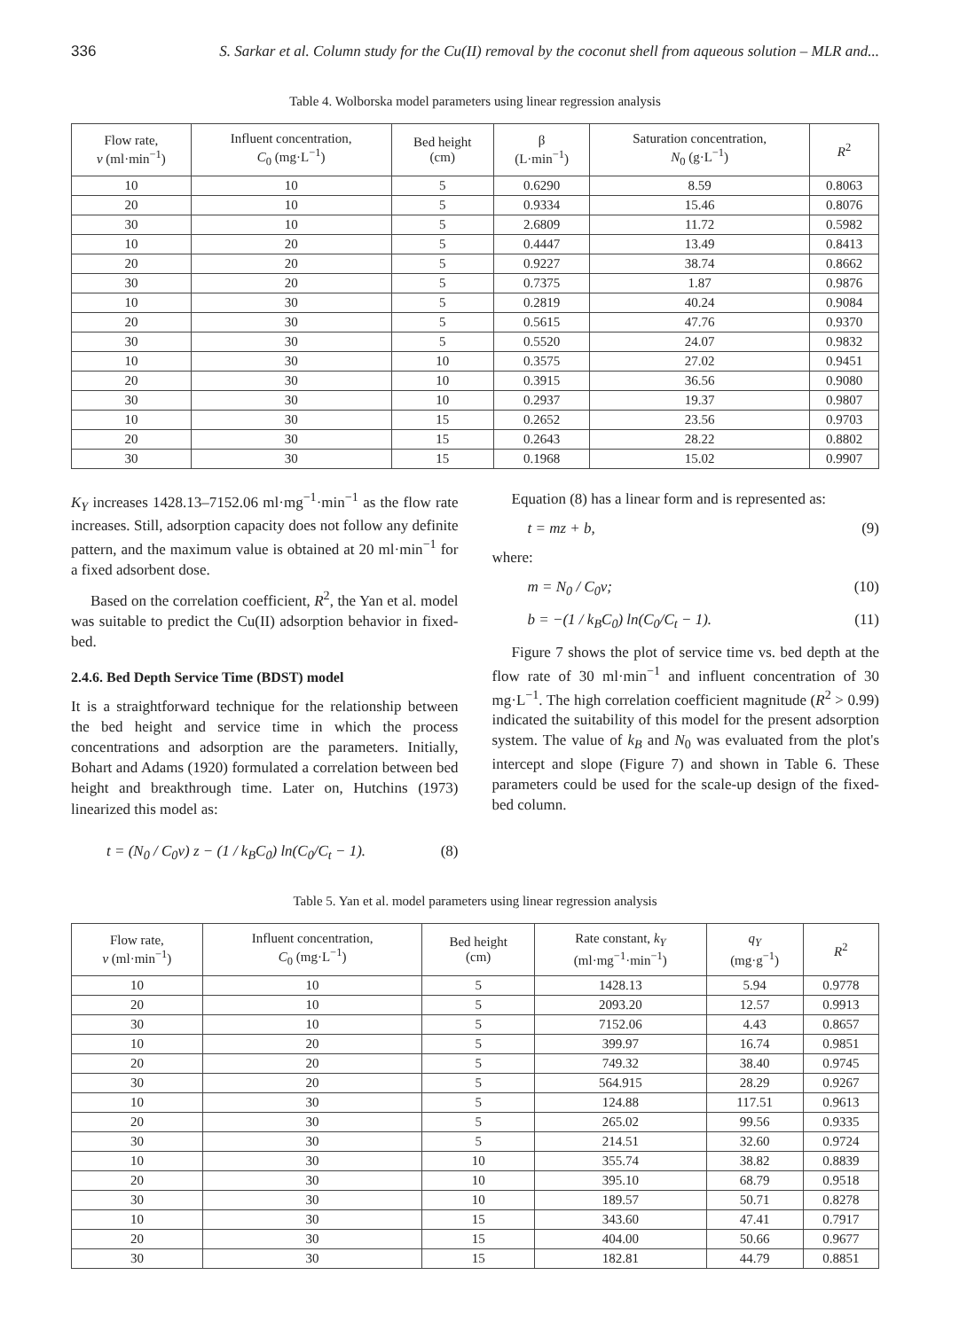336 S. Sarkar et al. Column study for the Cu(II) removal by the coconut shell from aqueous solution – MLR and...
Table 4. Wolborska model parameters using linear regression analysis
| Flow rate, v (ml·min<sup>−1</sup>) | Influent concentration, C<sub>0</sub> (mg·L<sup>−1</sup>) | Bed height (cm) | β (L·min<sup>−1</sup>) | Saturation concentration, N<sub>0</sub> (g·L<sup>−1</sup>) | R<sup>2</sup> |
| --- | --- | --- | --- | --- | --- |
| 10 | 10 | 5 | 0.6290 | 8.59 | 0.8063 |
| 20 | 10 | 5 | 0.9334 | 15.46 | 0.8076 |
| 30 | 10 | 5 | 2.6809 | 11.72 | 0.5982 |
| 10 | 20 | 5 | 0.4447 | 13.49 | 0.8413 |
| 20 | 20 | 5 | 0.9227 | 38.74 | 0.8662 |
| 30 | 20 | 5 | 0.7375 | 1.87 | 0.9876 |
| 10 | 30 | 5 | 0.2819 | 40.24 | 0.9084 |
| 20 | 30 | 5 | 0.5615 | 47.76 | 0.9370 |
| 30 | 30 | 5 | 0.5520 | 24.07 | 0.9832 |
| 10 | 30 | 10 | 0.3575 | 27.02 | 0.9451 |
| 20 | 30 | 10 | 0.3915 | 36.56 | 0.9080 |
| 30 | 30 | 10 | 0.2937 | 19.37 | 0.9807 |
| 10 | 30 | 15 | 0.2652 | 23.56 | 0.9703 |
| 20 | 30 | 15 | 0.2643 | 28.22 | 0.8802 |
| 30 | 30 | 15 | 0.1968 | 15.02 | 0.9907 |
K<sub>Y</sub> increases 1428.13–7152.06 ml·mg<sup>−1</sup>·min<sup>−1</sup> as the flow rate increases. Still, adsorption capacity does not follow any definite pattern, and the maximum value is obtained at 20 ml·min<sup>−1</sup> for a fixed adsorbent dose.
Based on the correlation coefficient, R<sup>2</sup>, the Yan et al. model was suitable to predict the Cu(II) adsorption behavior in fixed-bed.
2.4.6. Bed Depth Service Time (BDST) model
It is a straightforward technique for the relationship between the bed height and service time in which the process concentrations and adsorption are the parameters. Initially, Bohart and Adams (1920) formulated a correlation between bed height and breakthrough time. Later on, Hutchins (1973) linearized this model as:
t = (N<sub>0</sub> / C<sub>0</sub>v) z − (1 / k<sub>B</sub>C<sub>0</sub>) ln(C<sub>0</sub>/C<sub>t</sub> − 1). (8)
Equation (8) has a linear form and is represented as:
t = mz + b, (9)
where:
m = N<sub>0</sub> / C<sub>0</sub>v; (10)
b = −(1 / k<sub>B</sub>C<sub>0</sub>) ln(C<sub>0</sub>/C<sub>t</sub> − 1). (11)
Figure 7 shows the plot of service time vs. bed depth at the flow rate of 30 ml·min<sup>−1</sup> and influent concentration of 30 mg·L<sup>−1</sup>. The high correlation coefficient magnitude (R<sup>2</sup> > 0.99) indicated the suitability of this model for the present adsorption system. The value of k<sub>B</sub> and N<sub>0</sub> was evaluated from the plot's intercept and slope (Figure 7) and shown in Table 6. These parameters could be used for the scale-up design of the fixed-bed column.
Table 5. Yan et al. model parameters using linear regression analysis
| Flow rate, v (ml·min<sup>−1</sup>) | Influent concentration, C<sub>0</sub> (mg·L<sup>−1</sup>) | Bed height (cm) | Rate constant, k<sub>Y</sub> (ml·mg<sup>−1</sup>·min<sup>−1</sup>) | q<sub>Y</sub> (mg·g<sup>−1</sup>) | R<sup>2</sup> |
| --- | --- | --- | --- | --- | --- |
| 10 | 10 | 5 | 1428.13 | 5.94 | 0.9778 |
| 20 | 10 | 5 | 2093.20 | 12.57 | 0.9913 |
| 30 | 10 | 5 | 7152.06 | 4.43 | 0.8657 |
| 10 | 20 | 5 | 399.97 | 16.74 | 0.9851 |
| 20 | 20 | 5 | 749.32 | 38.40 | 0.9745 |
| 30 | 20 | 5 | 564.915 | 28.29 | 0.9267 |
| 10 | 30 | 5 | 124.88 | 117.51 | 0.9613 |
| 20 | 30 | 5 | 265.02 | 99.56 | 0.9335 |
| 30 | 30 | 5 | 214.51 | 32.60 | 0.9724 |
| 10 | 30 | 10 | 355.74 | 38.82 | 0.8839 |
| 20 | 30 | 10 | 395.10 | 68.79 | 0.9518 |
| 30 | 30 | 10 | 189.57 | 50.71 | 0.8278 |
| 10 | 30 | 15 | 343.60 | 47.41 | 0.7917 |
| 20 | 30 | 15 | 404.00 | 50.66 | 0.9677 |
| 30 | 30 | 15 | 182.81 | 44.79 | 0.8851 |